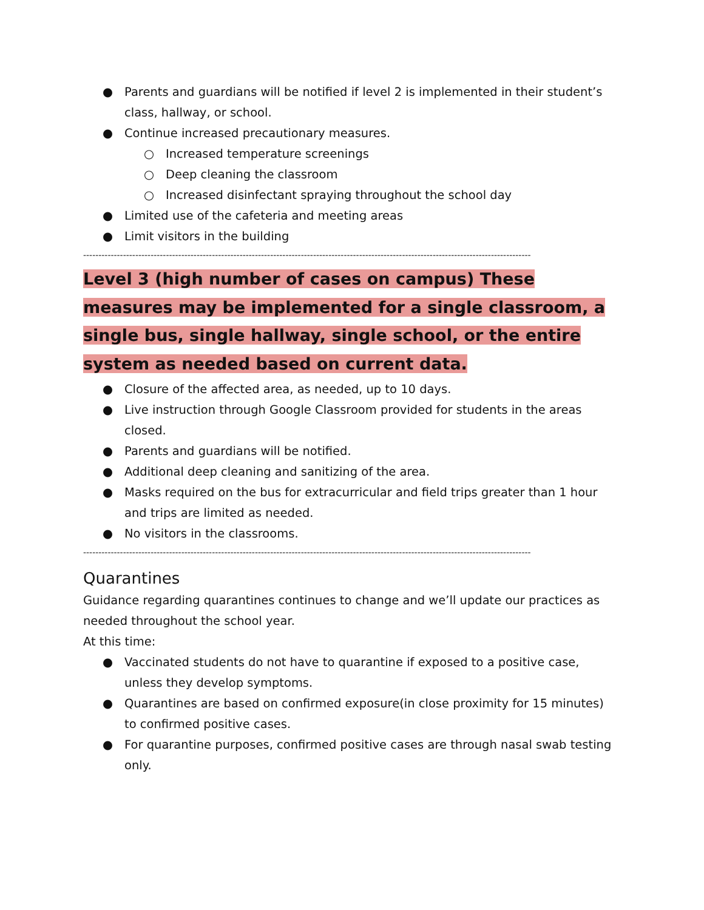● Parents and guardians will be notified if level 2 is implemented in their student’s class, hallway, or school.
● Continue increased precautionary measures.
○ Increased temperature screenings
○ Deep cleaning the classroom
○ Increased disinfectant spraying throughout the school day
● Limited use of the cafeteria and meeting areas
● Limit visitors in the building
--------------------------------------------------------------------------------------------------------------------------------------------------
Level 3 (high number of cases on campus) These measures may be implemented for a single classroom, a single bus, single hallway, single school, or the entire system as needed based on current data.
● Closure of the affected area, as needed, up to 10 days.
● Live instruction through Google Classroom provided for students in the areas closed.
● Parents and guardians will be notified.
● Additional deep cleaning and sanitizing of the area.
● Masks required on the bus for extracurricular and field trips greater than 1 hour and trips are limited as needed.
● No visitors in the classrooms.
--------------------------------------------------------------------------------------------------------------------------------------------------
Quarantines
Guidance regarding quarantines continues to change and we’ll update our practices as needed throughout the school year.
At this time:
● Vaccinated students do not have to quarantine if exposed to a positive case, unless they develop symptoms.
● Quarantines are based on confirmed exposure(in close proximity for 15 minutes) to confirmed positive cases.
● For quarantine purposes, confirmed positive cases are through nasal swab testing only.